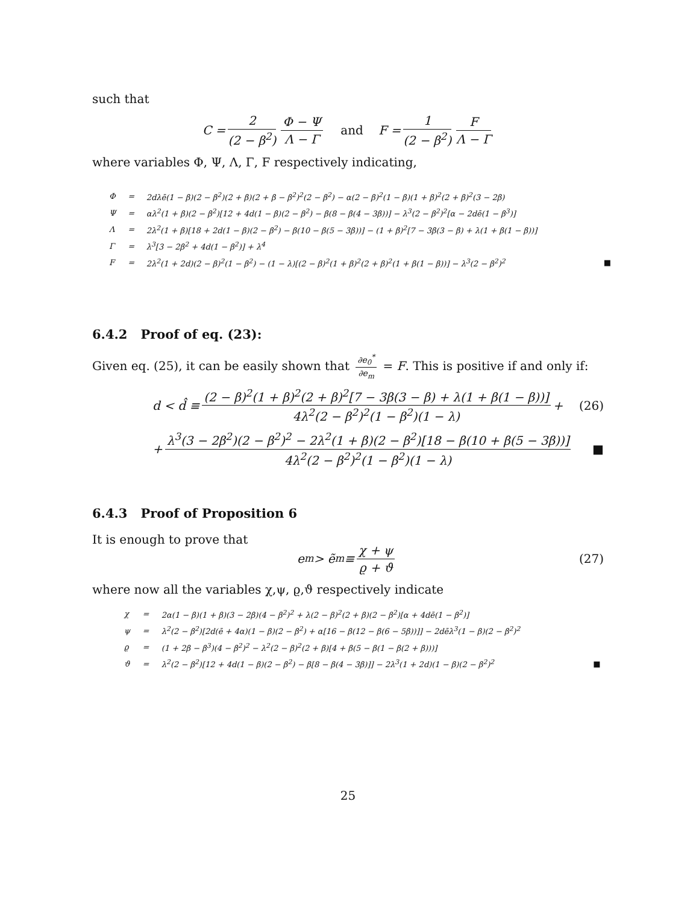such that
C = 2 (2 − β<sup>2</sup>) Φ − Ψ Λ − Γ and F = 1 (2 − β<sup>2</sup>) F Λ − Γ
where variables Φ, Ψ, Λ, Γ, F respectively indicating,
| Φ | = | 2dλē(1 − β)(2 − β<sup>2</sup>)(2 + β)(2 + β − β<sup>2</sup>)<sup>2</sup>(2 − β<sup>2</sup>) − α(2 − β)<sup>2</sup>(1 − β)(1 + β)<sup>2</sup>(2 + β)<sup>2</sup>(3 − 2β) | |
| Ψ | = | αλ<sup>2</sup>(1 + β)(2 − β<sup>2</sup>)[12 + 4d(1 − β)(2 − β<sup>2</sup>) − β(8 − β(4 − 3β))] − λ<sup>3</sup>(2 − β<sup>2</sup>)<sup>2</sup>[α − 2dē(1 − β<sup>3</sup>)] | |
| Λ | = | 2λ<sup>2</sup>(1 + β)[18 + 2d(1 − β)(2 − β<sup>2</sup>) − β(10 − β(5 − 3β))] − (1 + β)<sup>2</sup>[7 − 3β(3 − β) + λ(1 + β(1 − β))] | |
| Γ | = | λ<sup>3</sup>[3 − 2β<sup>2</sup> + 4d(1 − β<sup>2</sup>)] + λ<sup>4</sup> | |
| F | = | 2λ<sup>2</sup>(1 + 2d)(2 − β)<sup>2</sup>(1 − β<sup>2</sup>) − (1 − λ)[(2 − β)<sup>2</sup>(1 + β)<sup>2</sup>(2 + β)<sup>2</sup>(1 + β(1 − β))] − λ<sup>3</sup>(2 − β<sup>2</sup>)<sup>2</sup> | ■ |
6.4.2 Proof of eq. (23):
Given eq. (25), it can be easily shown that ∂e<sub>0</sub><sup>*</sup> ∂e<sub>m</sub> = F. This is positive if and only if:
d < d̂ ≡ (2 − β)<sup>2</sup>(1 + β)<sup>2</sup>(2 + β)<sup>2</sup>[7 − 3β(3 − β) + λ(1 + β(1 − β))] 4λ<sup>2</sup>(2 − β<sup>2</sup>)<sup>2</sup>(1 − β<sup>2</sup>)(1 − λ) + (26)
+ λ<sup>3</sup>(3 − 2β<sup>2</sup>)(2 − β<sup>2</sup>)<sup>2</sup> − 2λ<sup>2</sup>(1 + β)(2 − β<sup>2</sup>)[18 − β(10 + β(5 − 3β))] 4λ<sup>2</sup>(2 − β<sup>2</sup>)<sup>2</sup>(1 − β<sup>2</sup>)(1 − λ) ■
6.4.3 Proof of Proposition 6
It is enough to prove that
e<sub>m</sub> > ẽ<sub>m</sub> ≡ χ + ψ ϱ + ϑ (27)
where now all the variables χ,ψ, ϱ,ϑ respectively indicate
| χ | = | 2α(1 − β)(1 + β)(3 − 2β)(4 − β<sup>2</sup>)<sup>2</sup> + λ(2 − β)<sup>2</sup>(2 + β)(2 − β<sup>2</sup>)[α + 4dē(1 − β<sup>2</sup>)] | |
| ψ | = | λ<sup>2</sup>(2 − β<sup>2</sup>)[2d(ē + 4α)(1 − β)(2 − β<sup>2</sup>) + α[16 − β(12 − β(6 − 5β))]] − 2dēλ<sup>3</sup>(1 − β)(2 − β<sup>2</sup>)<sup>2</sup> | |
| ϱ | = | (1 + 2β − β<sup>3</sup>)(4 − β<sup>2</sup>)<sup>2</sup> − λ<sup>2</sup>(2 − β)<sup>2</sup>(2 + β)[4 + β(5 − β(1 − β(2 + β)))] | |
| ϑ | = | λ<sup>2</sup>(2 − β<sup>2</sup>)[12 + 4d(1 − β)(2 − β<sup>2</sup>) − β[8 − β(4 − 3β)]] − 2λ<sup>3</sup>(1 + 2d)(1 − β)(2 − β<sup>2</sup>)<sup>2</sup> | ■ |
25